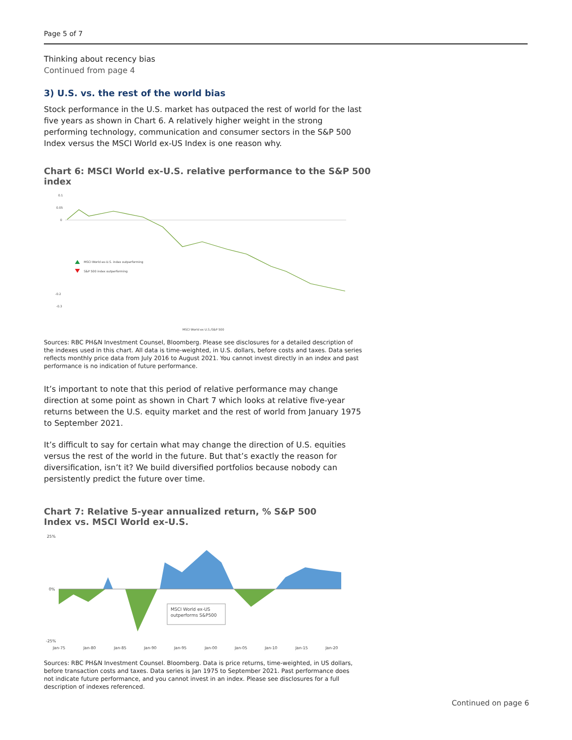Page 5 of 7
Thinking about recency bias
Continued from page 4
3) U.S. vs. the rest of the world bias
Stock performance in the U.S. market has outpaced the rest of world for the last five years as shown in Chart 6. A relatively higher weight in the strong performing technology, communication and consumer sectors in the S&P 500 Index versus the MSCI World ex-US Index is one reason why.
Chart 6: MSCI World ex-U.S. relative performance to the S&P 500 index
0.1
0.05
0
-0.2
-0.3
MSCI World ex-U.S. index outperforming
S&P 500 index outperforming
MSCI World ex U.S./S&P 500
Sources: RBC PH&N Investment Counsel, Bloomberg. Please see disclosures for a detailed description of the indexes used in this chart. All data is time-weighted, in U.S. dollars, before costs and taxes. Data series reflects monthly price data from July 2016 to August 2021. You cannot invest directly in an index and past performance is no indication of future performance.
It’s important to note that this period of relative performance may change direction at some point as shown in Chart 7 which looks at relative five-year returns between the U.S. equity market and the rest of world from January 1975 to September 2021.
It’s difficult to say for certain what may change the direction of U.S. equities versus the rest of the world in the future. But that’s exactly the reason for diversification, isn’t it? We build diversified portfolios because nobody can persistently predict the future over time.
Chart 7: Relative 5-year annualized return, % S&P 500 Index vs. MSCI World ex-U.S.
25%
0%
-25%
MSCI World ex-US
outperforms S&P500
Jan-75
Jan-80
Jan-85
Jan-90
Jan-95
Jan-00
Jan-05
Jan-10
Jan-15
Jan-20
Sources: RBC PH&N Investment Counsel. Bloomberg. Data is price returns, time-weighted, in US dollars, before transaction costs and taxes. Data series is Jan 1975 to September 2021. Past performance does not indicate future performance, and you cannot invest in an index. Please see disclosures for a full description of indexes referenced.
Continued on page 6